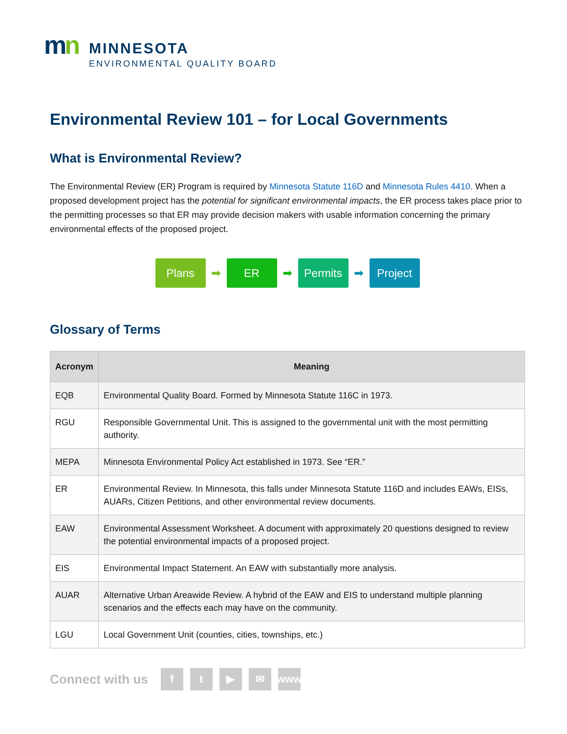mn
MINNESOTA
ENVIRONMENTAL QUALITY BOARD
Environmental Review 101 – for Local Governments
What is Environmental Review?
The Environmental Review (ER) Program is required by Minnesota Statute 116D and Minnesota Rules 4410. When a proposed development project has the potential for significant environmental impacts, the ER process takes place prior to the permitting processes so that ER may provide decision makers with usable information concerning the primary environmental effects of the proposed project.
Plans
➡
ER
➡
Permits
➡
Project
Glossary of Terms
| Acronym | Meaning |
| --- | --- |
| EQB | Environmental Quality Board. Formed by Minnesota Statute 116C in 1973. |
| RGU | Responsible Governmental Unit. This is assigned to the governmental unit with the most permitting authority. |
| MEPA | Minnesota Environmental Policy Act established in 1973. See “ER.” |
| ER | Environmental Review. In Minnesota, this falls under Minnesota Statute 116D and includes EAWs, EISs, AUARs, Citizen Petitions, and other environmental review documents. |
| EAW | Environmental Assessment Worksheet. A document with approximately 20 questions designed to review the potential environmental impacts of a proposed project. |
| EIS | Environmental Impact Statement. An EAW with substantially more analysis. |
| AUAR | Alternative Urban Areawide Review. A hybrid of the EAW and EIS to understand multiple planning scenarios and the effects each may have on the community. |
| LGU | Local Government Unit (counties, cities, townships, etc.) |
Connect with us
f t ▶ ✉ www